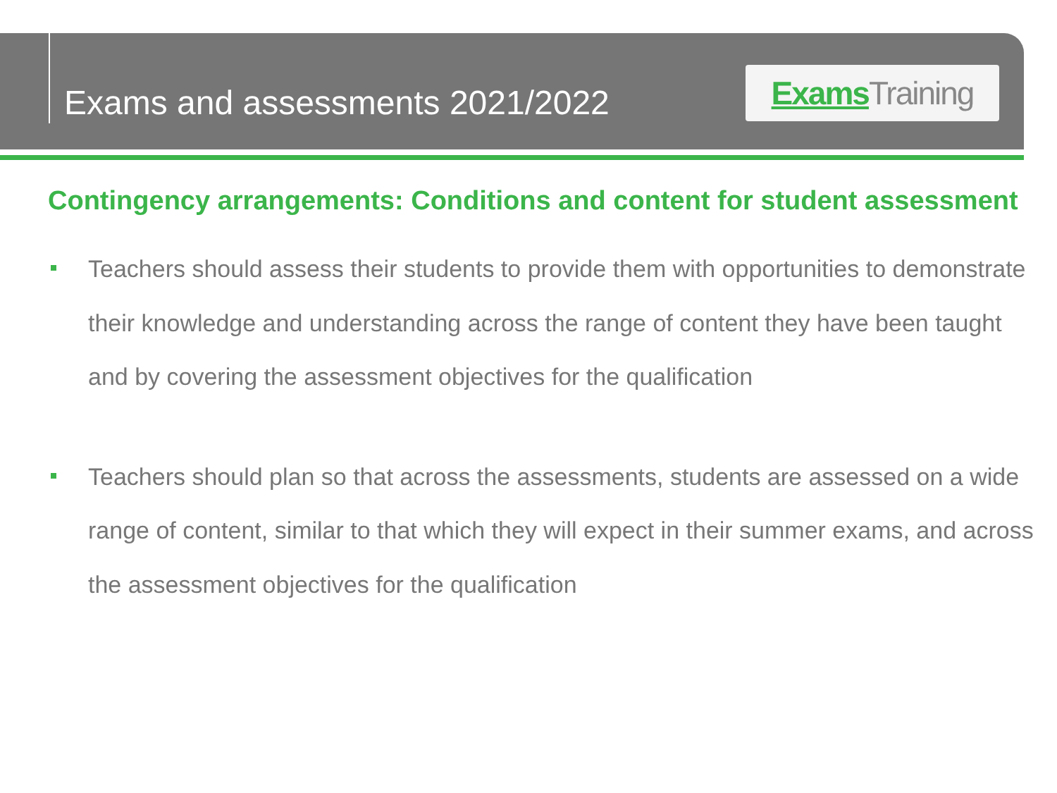Exams and assessments 2021/2022
Exams Training
Contingency arrangements: Conditions and content for student assessment
Teachers should assess their students to provide them with opportunities to demonstrate their knowledge and understanding across the range of content they have been taught and by covering the assessment objectives for the qualification
Teachers should plan so that across the assessments, students are assessed on a wide range of content, similar to that which they will expect in their summer exams, and across the assessment objectives for the qualification